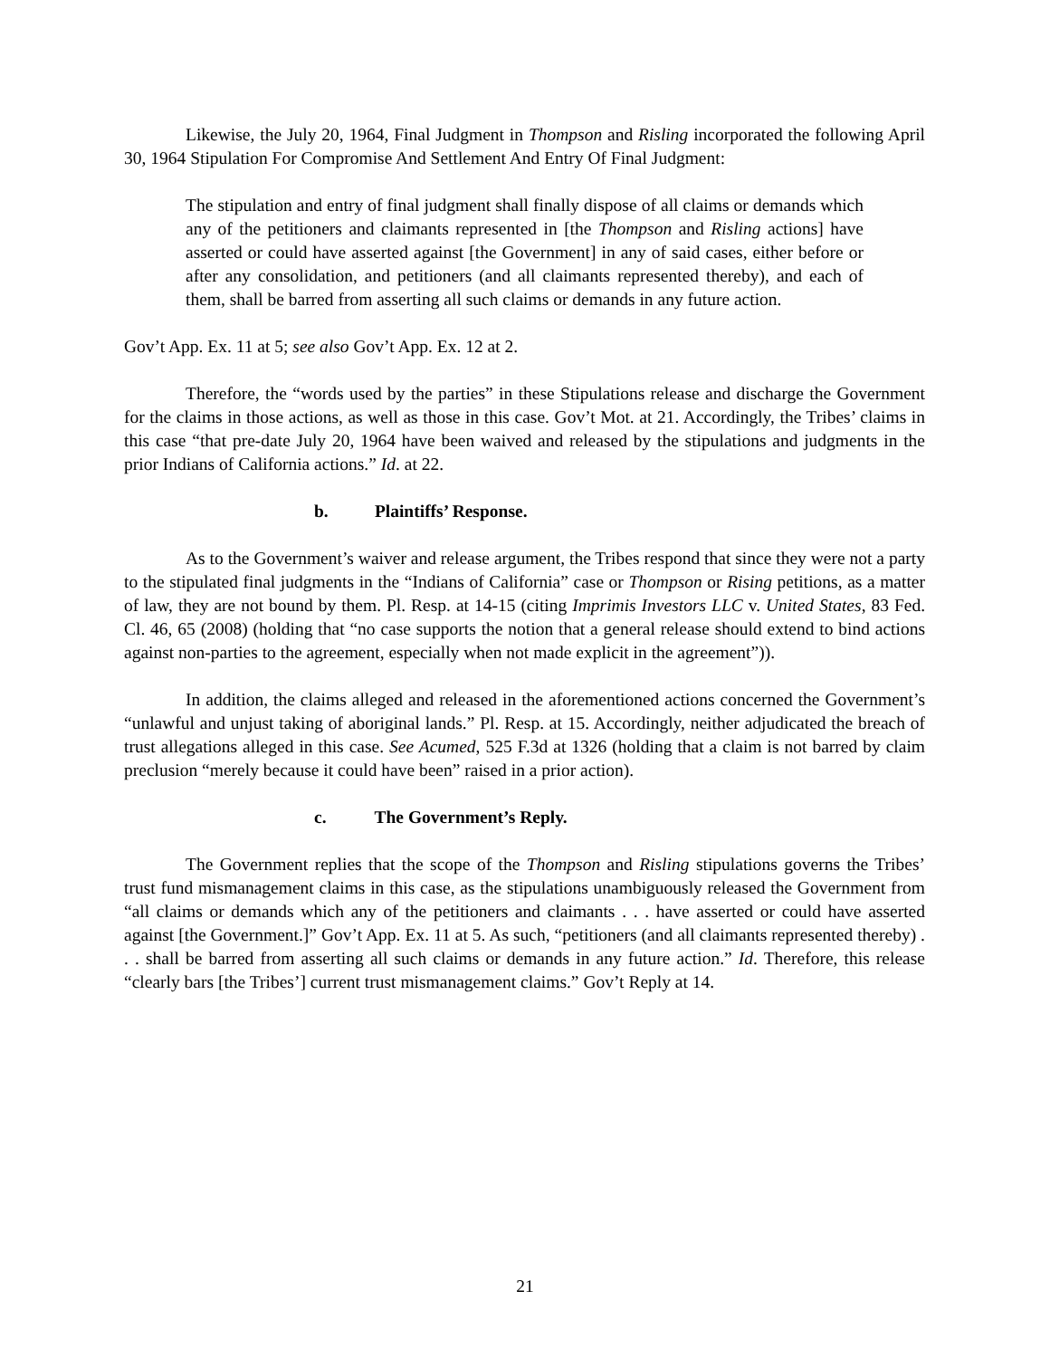Likewise, the July 20, 1964, Final Judgment in Thompson and Risling incorporated the following April 30, 1964 Stipulation For Compromise And Settlement And Entry Of Final Judgment:
The stipulation and entry of final judgment shall finally dispose of all claims or demands which any of the petitioners and claimants represented in [the Thompson and Risling actions] have asserted or could have asserted against [the Government] in any of said cases, either before or after any consolidation, and petitioners (and all claimants represented thereby), and each of them, shall be barred from asserting all such claims or demands in any future action.
Gov’t App. Ex. 11 at 5; see also Gov’t App. Ex. 12 at 2.
Therefore, the “words used by the parties” in these Stipulations release and discharge the Government for the claims in those actions, as well as those in this case. Gov’t Mot. at 21. Accordingly, the Tribes’ claims in this case “that pre-date July 20, 1964 have been waived and released by the stipulations and judgments in the prior Indians of California actions.” Id. at 22.
b. Plaintiffs’ Response.
As to the Government’s waiver and release argument, the Tribes respond that since they were not a party to the stipulated final judgments in the “Indians of California” case or Thompson or Rising petitions, as a matter of law, they are not bound by them. Pl. Resp. at 14-15 (citing Imprimis Investors LLC v. United States, 83 Fed. Cl. 46, 65 (2008) (holding that “no case supports the notion that a general release should extend to bind actions against non-parties to the agreement, especially when not made explicit in the agreement”)).
In addition, the claims alleged and released in the aforementioned actions concerned the Government’s “unlawful and unjust taking of aboriginal lands.” Pl. Resp. at 15. Accordingly, neither adjudicated the breach of trust allegations alleged in this case. See Acumed, 525 F.3d at 1326 (holding that a claim is not barred by claim preclusion “merely because it could have been” raised in a prior action).
c. The Government’s Reply.
The Government replies that the scope of the Thompson and Risling stipulations governs the Tribes’ trust fund mismanagement claims in this case, as the stipulations unambiguously released the Government from “all claims or demands which any of the petitioners and claimants . . . have asserted or could have asserted against [the Government.]” Gov’t App. Ex. 11 at 5. As such, “petitioners (and all claimants represented thereby) . . . shall be barred from asserting all such claims or demands in any future action.” Id. Therefore, this release “clearly bars [the Tribes’] current trust mismanagement claims.” Gov’t Reply at 14.
21